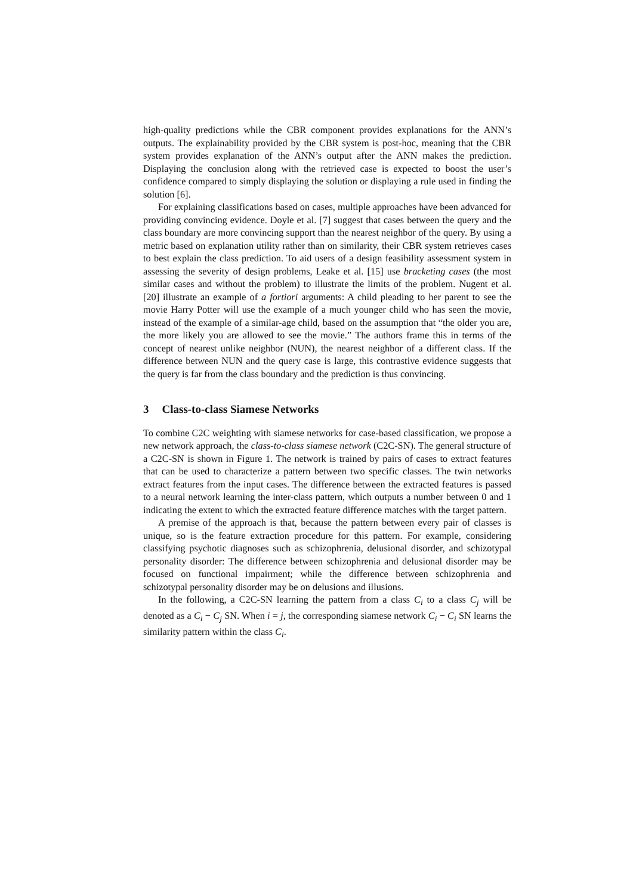high-quality predictions while the CBR component provides explanations for the ANN’s outputs. The explainability provided by the CBR system is post-hoc, meaning that the CBR system provides explanation of the ANN’s output after the ANN makes the prediction. Displaying the conclusion along with the retrieved case is expected to boost the user’s confidence compared to simply displaying the solution or displaying a rule used in finding the solution [6].
For explaining classifications based on cases, multiple approaches have been advanced for providing convincing evidence. Doyle et al. [7] suggest that cases between the query and the class boundary are more convincing support than the nearest neighbor of the query. By using a metric based on explanation utility rather than on similarity, their CBR system retrieves cases to best explain the class prediction. To aid users of a design feasibility assessment system in assessing the severity of design problems, Leake et al. [15] use bracketing cases (the most similar cases and without the problem) to illustrate the limits of the problem. Nugent et al. [20] illustrate an example of a fortiori arguments: A child pleading to her parent to see the movie Harry Potter will use the example of a much younger child who has seen the movie, instead of the example of a similar-age child, based on the assumption that “the older you are, the more likely you are allowed to see the movie.” The authors frame this in terms of the concept of nearest unlike neighbor (NUN), the nearest neighbor of a different class. If the difference between NUN and the query case is large, this contrastive evidence suggests that the query is far from the class boundary and the prediction is thus convincing.
3 Class-to-class Siamese Networks
To combine C2C weighting with siamese networks for case-based classification, we propose a new network approach, the class-to-class siamese network (C2C-SN). The general structure of a C2C-SN is shown in Figure 1. The network is trained by pairs of cases to extract features that can be used to characterize a pattern between two specific classes. The twin networks extract features from the input cases. The difference between the extracted features is passed to a neural network learning the inter-class pattern, which outputs a number between 0 and 1 indicating the extent to which the extracted feature difference matches with the target pattern.
A premise of the approach is that, because the pattern between every pair of classes is unique, so is the feature extraction procedure for this pattern. For example, considering classifying psychotic diagnoses such as schizophrenia, delusional disorder, and schizotypal personality disorder: The difference between schizophrenia and delusional disorder may be focused on functional impairment; while the difference between schizophrenia and schizotypal personality disorder may be on delusions and illusions.
In the following, a C2C-SN learning the pattern from a class C<sub>i</sub> to a class C<sub>j</sub> will be denoted as a C<sub>i</sub> − C<sub>j</sub> SN. When i = j, the corresponding siamese network C<sub>i</sub> − C<sub>i</sub> SN learns the similarity pattern within the class C<sub>i</sub>.